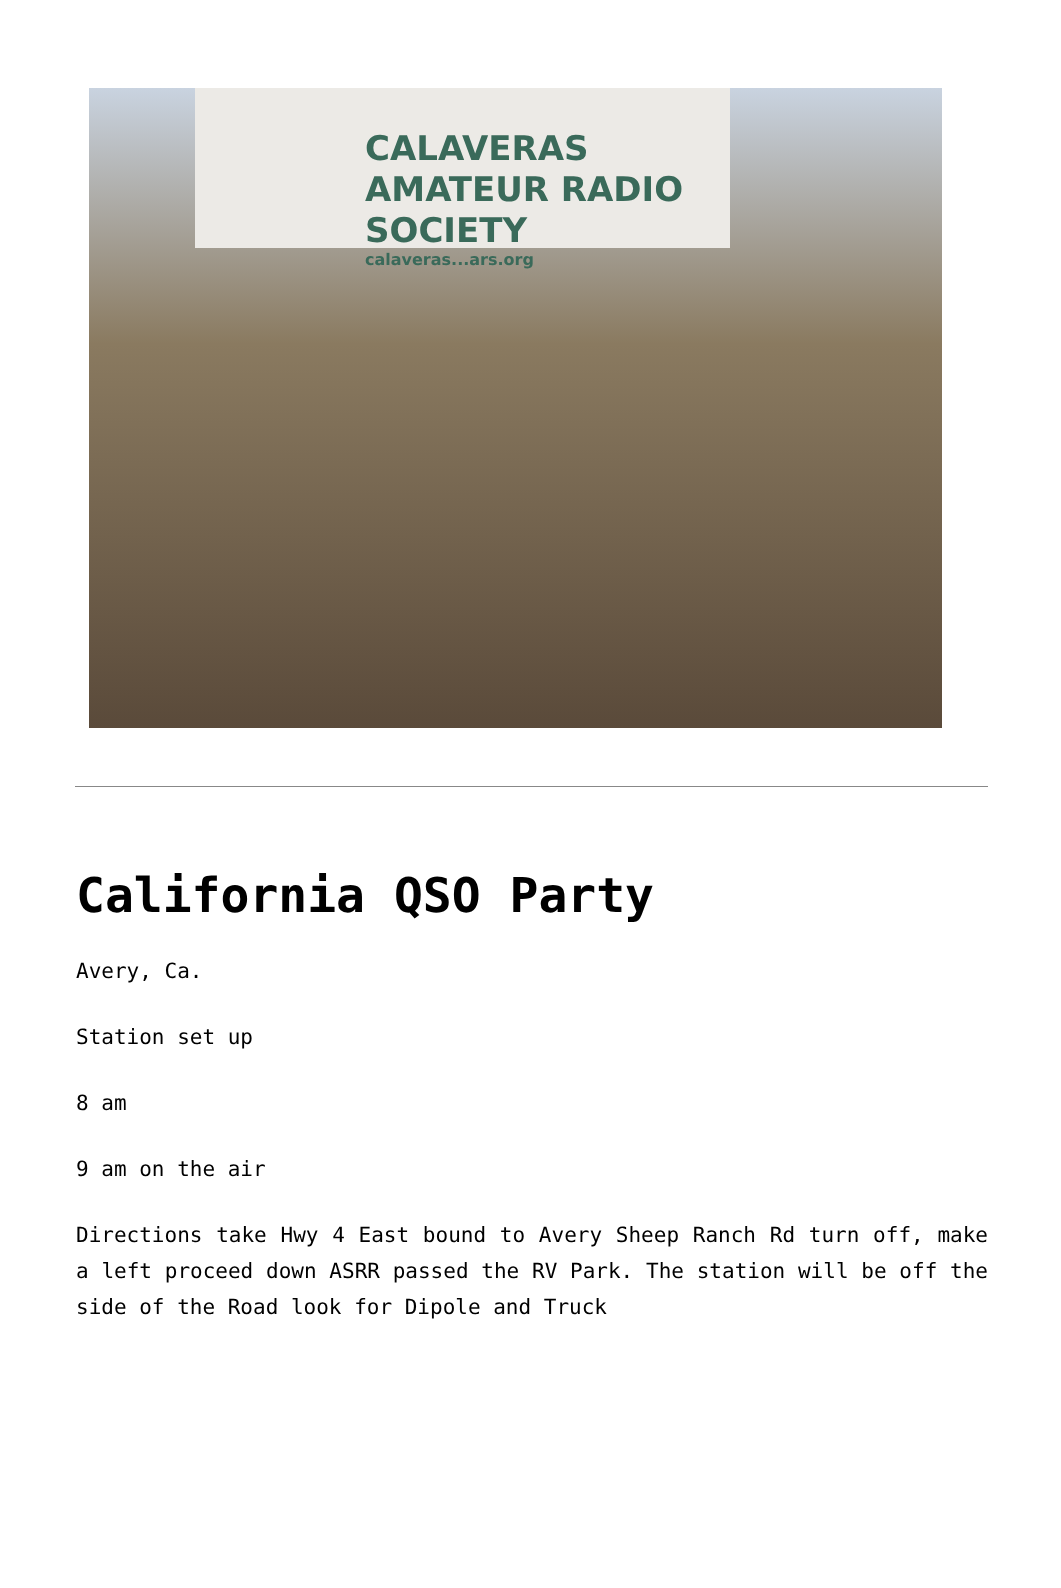CALAVERAS AMATEUR RADIO SOCIETY
calaveras...ars.org
California QSO Party
Avery, Ca.
Station set up
8 am
9 am on the air
Directions take Hwy 4 East bound to Avery Sheep Ranch Rd turn off, make a left proceed down ASRR passed the RV Park. The station will be off the side of the Road look for Dipole and Truck